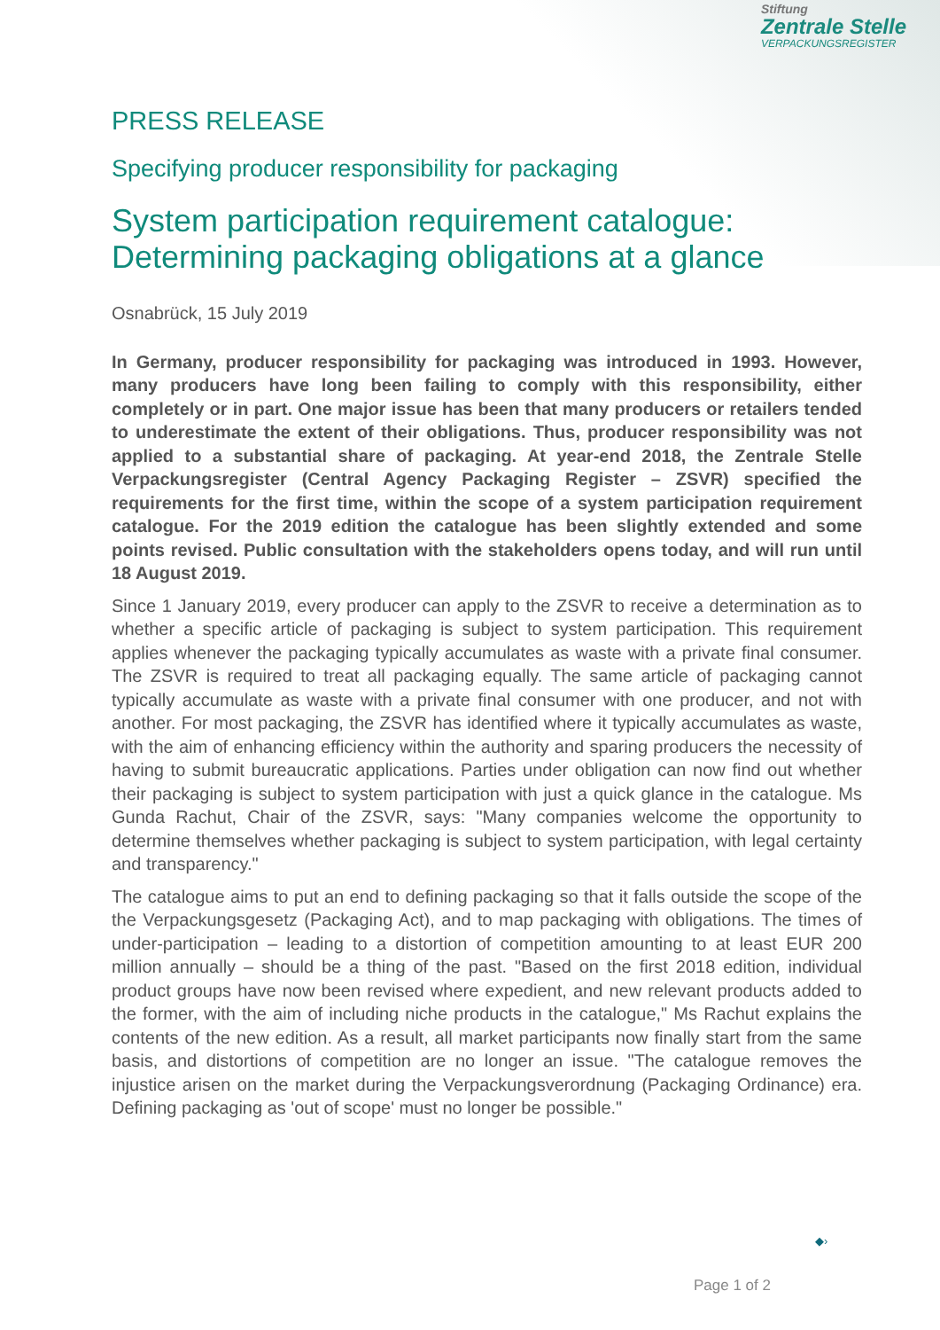Stiftung
Zentrale Stelle
VERPACKUNGSREGISTER
PRESS RELEASE
Specifying producer responsibility for packaging
System participation requirement catalogue:
Determining packaging obligations at a glance
Osnabrück, 15 July 2019
In Germany, producer responsibility for packaging was introduced in 1993. However, many producers have long been failing to comply with this responsibility, either completely or in part. One major issue has been that many producers or retailers tended to underestimate the extent of their obligations. Thus, producer responsibility was not applied to a substantial share of packaging. At year-end 2018, the Zentrale Stelle Verpackungsregister (Central Agency Packaging Register – ZSVR) specified the requirements for the first time, within the scope of a system participation requirement catalogue. For the 2019 edition the catalogue has been slightly extended and some points revised. Public consultation with the stakeholders opens today, and will run until 18 August 2019.
Since 1 January 2019, every producer can apply to the ZSVR to receive a determination as to whether a specific article of packaging is subject to system participation. This requirement applies whenever the packaging typically accumulates as waste with a private final consumer. The ZSVR is required to treat all packaging equally. The same article of packaging cannot typically accumulate as waste with a private final consumer with one producer, and not with another. For most packaging, the ZSVR has identified where it typically accumulates as waste, with the aim of enhancing efficiency within the authority and sparing producers the necessity of having to submit bureaucratic applications. Parties under obligation can now find out whether their packaging is subject to system participation with just a quick glance in the catalogue. Ms Gunda Rachut, Chair of the ZSVR, says: "Many companies welcome the opportunity to determine themselves whether packaging is subject to system participation, with legal certainty and transparency."
The catalogue aims to put an end to defining packaging so that it falls outside the scope of the the Verpackungsgesetz (Packaging Act), and to map packaging with obligations. The times of under-participation – leading to a distortion of competition amounting to at least EUR 200 million annually – should be a thing of the past. "Based on the first 2018 edition, individual product groups have now been revised where expedient, and new relevant products added to the former, with the aim of including niche products in the catalogue," Ms Rachut explains the contents of the new edition. As a result, all market participants now finally start from the same basis, and distortions of competition are no longer an issue. "The catalogue removes the injustice arisen on the market during the Verpackungsverordnung (Packaging Ordinance) era. Defining packaging as 'out of scope' must no longer be possible."
◆›
Page 1 of 2